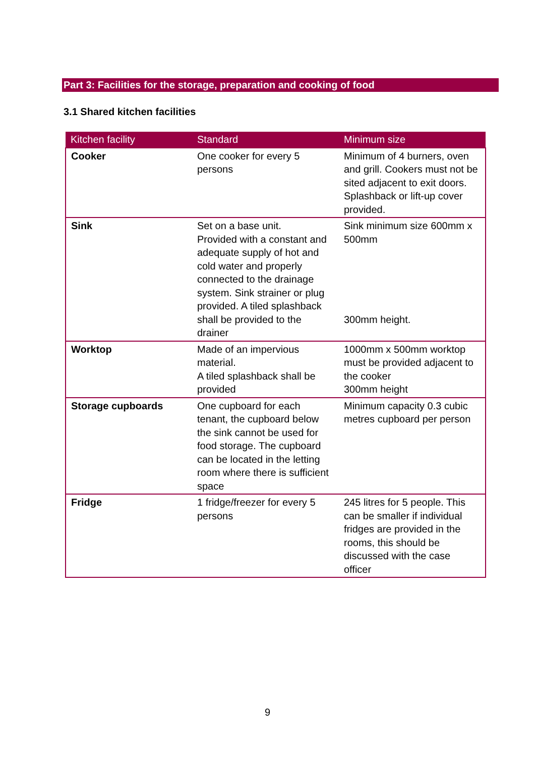Part 3: Facilities for the storage, preparation and cooking of food
3.1 Shared kitchen facilities
| Kitchen facility | Standard | Minimum size |
| --- | --- | --- |
| Cooker | One cooker for every 5 persons | Minimum of 4 burners, oven and grill. Cookers must not be sited adjacent to exit doors. Splashback or lift-up cover provided. |
| Sink | Set on a base unit. Provided with a constant and adequate supply of hot and cold water and properly connected to the drainage system. Sink strainer or plug provided. A tiled splashback shall be provided to the drainer | Sink minimum size 600mm x 500mm 300mm height. |
| Worktop | Made of an impervious material. A tiled splashback shall be provided | 1000mm x 500mm worktop must be provided adjacent to the cooker 300mm height |
| Storage cupboards | One cupboard for each tenant, the cupboard below the sink cannot be used for food storage. The cupboard can be located in the letting room where there is sufficient space | Minimum capacity 0.3 cubic metres cupboard per person |
| Fridge | 1 fridge/freezer for every 5 persons | 245 litres for 5 people. This can be smaller if individual fridges are provided in the rooms, this should be discussed with the case officer |
9